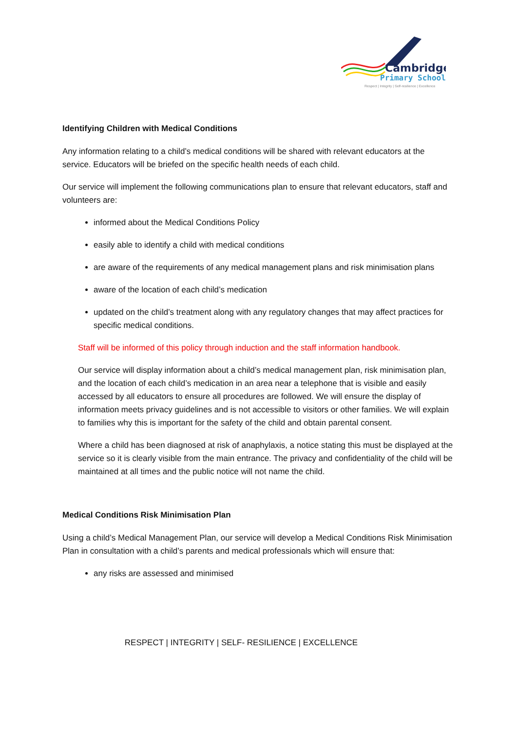Cambridge
Primary School
Respect | Integrity | Self-resilience | Excellence
Identifying Children with Medical Conditions
Any information relating to a child’s medical conditions will be shared with relevant educators at the service. Educators will be briefed on the specific health needs of each child.
Our service will implement the following communications plan to ensure that relevant educators, staff and volunteers are:
informed about the Medical Conditions Policy
easily able to identify a child with medical conditions
are aware of the requirements of any medical management plans and risk minimisation plans
aware of the location of each child’s medication
updated on the child’s treatment along with any regulatory changes that may affect practices for specific medical conditions.
Staff will be informed of this policy through induction and the staff information handbook.
Our service will display information about a child’s medical management plan, risk minimisation plan, and the location of each child’s medication in an area near a telephone that is visible and easily accessed by all educators to ensure all procedures are followed. We will ensure the display of information meets privacy guidelines and is not accessible to visitors or other families. We will explain to families why this is important for the safety of the child and obtain parental consent.
Where a child has been diagnosed at risk of anaphylaxis, a notice stating this must be displayed at the service so it is clearly visible from the main entrance. The privacy and confidentiality of the child will be maintained at all times and the public notice will not name the child.
Medical Conditions Risk Minimisation Plan
Using a child’s Medical Management Plan, our service will develop a Medical Conditions Risk Minimisation Plan in consultation with a child’s parents and medical professionals which will ensure that:
any risks are assessed and minimised
RESPECT | INTEGRITY | SELF- RESILIENCE | EXCELLENCE